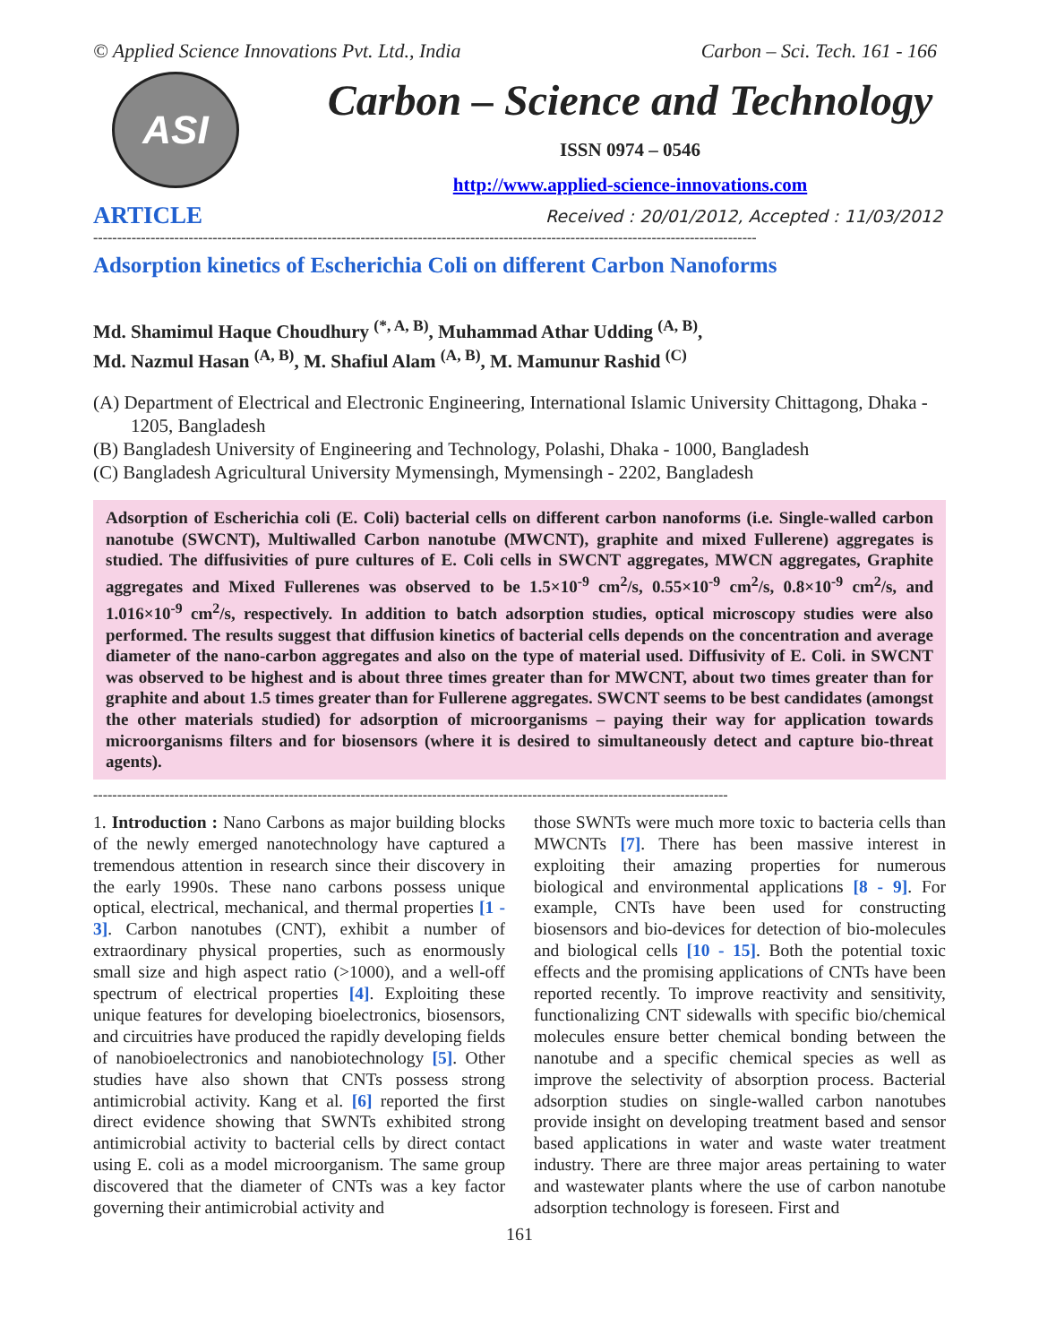© Applied Science Innovations Pvt. Ltd., India Carbon – Sci. Tech. 161 - 166
ASI
Carbon – Science and Technology
ISSN 0974 – 0546
http://www.applied-science-innovations.com
ARTICLE Received : 20/01/2012, Accepted : 11/03/2012
-------------------------------------------------------------------------------------------------------------------------------------------
Adsorption kinetics of Escherichia Coli on different Carbon Nanoforms
Md. Shamimul Haque Choudhury <sup>(*, A, B)</sup>, Muhammad Athar Udding <sup>(A, B)</sup>,
Md. Nazmul Hasan <sup>(A, B)</sup>, M. Shafiul Alam <sup>(A, B)</sup>, M. Mamunur Rashid <sup>(C)</sup>
(A) Department of Electrical and Electronic Engineering, International Islamic University Chittagong, Dhaka - 1205, Bangladesh
(B) Bangladesh University of Engineering and Technology, Polashi, Dhaka - 1000, Bangladesh
(C) Bangladesh Agricultural University Mymensingh, Mymensingh - 2202, Bangladesh
Adsorption of Escherichia coli (E. Coli) bacterial cells on different carbon nanoforms (i.e. Single-walled carbon nanotube (SWCNT), Multiwalled Carbon nanotube (MWCNT), graphite and mixed Fullerene) aggregates is studied. The diffusivities of pure cultures of E. Coli cells in SWCNT aggregates, MWCN aggregates, Graphite aggregates and Mixed Fullerenes was observed to be 1.5×10<sup>-9</sup> cm<sup>2</sup>/s, 0.55×10<sup>-9</sup> cm<sup>2</sup>/s, 0.8×10<sup>-9</sup> cm<sup>2</sup>/s, and 1.016×10<sup>-9</sup> cm<sup>2</sup>/s, respectively. In addition to batch adsorption studies, optical microscopy studies were also performed. The results suggest that diffusion kinetics of bacterial cells depends on the concentration and average diameter of the nano-carbon aggregates and also on the type of material used. Diffusivity of E. Coli. in SWCNT was observed to be highest and is about three times greater than for MWCNT, about two times greater than for graphite and about 1.5 times greater than for Fullerene aggregates. SWCNT seems to be best candidates (amongst the other materials studied) for adsorption of microorganisms – paying their way for application towards microorganisms filters and for biosensors (where it is desired to simultaneously detect and capture bio-threat agents).
-------------------------------------------------------------------------------------------------------------------------------------
1. Introduction : Nano Carbons as major building blocks of the newly emerged nanotechnology have captured a tremendous attention in research since their discovery in the early 1990s. These nano carbons possess unique optical, electrical, mechanical, and thermal properties [1 - 3]. Carbon nanotubes (CNT), exhibit a number of extraordinary physical properties, such as enormously small size and high aspect ratio (>1000), and a well-off spectrum of electrical properties [4]. Exploiting these unique features for developing bioelectronics, biosensors, and circuitries have produced the rapidly developing fields of nanobioelectronics and nanobiotechnology [5]. Other studies have also shown that CNTs possess strong antimicrobial activity. Kang et al. [6] reported the first direct evidence showing that SWNTs exhibited strong antimicrobial activity to bacterial cells by direct contact using E. coli as a model microorganism. The same group discovered that the diameter of CNTs was a key factor governing their antimicrobial activity and
those SWNTs were much more toxic to bacteria cells than MWCNTs [7]. There has been massive interest in exploiting their amazing properties for numerous biological and environmental applications [8 - 9]. For example, CNTs have been used for constructing biosensors and bio-devices for detection of bio-molecules and biological cells [10 - 15]. Both the potential toxic effects and the promising applications of CNTs have been reported recently. To improve reactivity and sensitivity, functionalizing CNT sidewalls with specific bio/chemical molecules ensure better chemical bonding between the nanotube and a specific chemical species as well as improve the selectivity of absorption process. Bacterial adsorption studies on single-walled carbon nanotubes provide insight on developing treatment based and sensor based applications in water and waste water treatment industry. There are three major areas pertaining to water and wastewater plants where the use of carbon nanotube adsorption technology is foreseen. First and
161